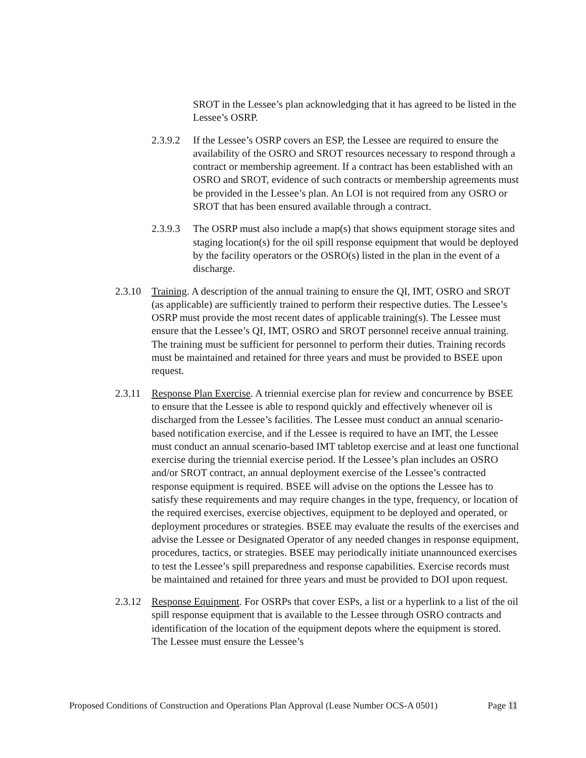SROT in the Lessee’s plan acknowledging that it has agreed to be listed in the Lessee’s OSRP.
2.3.9.2 If the Lessee’s OSRP covers an ESP, the Lessee are required to ensure the availability of the OSRO and SROT resources necessary to respond through a contract or membership agreement. If a contract has been established with an OSRO and SROT, evidence of such contracts or membership agreements must be provided in the Lessee’s plan. An LOI is not required from any OSRO or SROT that has been ensured available through a contract.
2.3.9.3 The OSRP must also include a map(s) that shows equipment storage sites and staging location(s) for the oil spill response equipment that would be deployed by the facility operators or the OSRO(s) listed in the plan in the event of a discharge.
2.3.10 Training. A description of the annual training to ensure the QI, IMT, OSRO and SROT (as applicable) are sufficiently trained to perform their respective duties. The Lessee’s OSRP must provide the most recent dates of applicable training(s). The Lessee must ensure that the Lessee’s QI, IMT, OSRO and SROT personnel receive annual training. The training must be sufficient for personnel to perform their duties. Training records must be maintained and retained for three years and must be provided to BSEE upon request.
2.3.11 Response Plan Exercise. A triennial exercise plan for review and concurrence by BSEE to ensure that the Lessee is able to respond quickly and effectively whenever oil is discharged from the Lessee’s facilities. The Lessee must conduct an annual scenario-based notification exercise, and if the Lessee is required to have an IMT, the Lessee must conduct an annual scenario-based IMT tabletop exercise and at least one functional exercise during the triennial exercise period. If the Lessee’s plan includes an OSRO and/or SROT contract, an annual deployment exercise of the Lessee’s contracted response equipment is required. BSEE will advise on the options the Lessee has to satisfy these requirements and may require changes in the type, frequency, or location of the required exercises, exercise objectives, equipment to be deployed and operated, or deployment procedures or strategies. BSEE may evaluate the results of the exercises and advise the Lessee or Designated Operator of any needed changes in response equipment, procedures, tactics, or strategies. BSEE may periodically initiate unannounced exercises to test the Lessee’s spill preparedness and response capabilities. Exercise records must be maintained and retained for three years and must be provided to DOI upon request.
2.3.12 Response Equipment. For OSRPs that cover ESPs, a list or a hyperlink to a list of the oil spill response equipment that is available to the Lessee through OSRO contracts and identification of the location of the equipment depots where the equipment is stored. The Lessee must ensure the Lessee’s
Proposed Conditions of Construction and Operations Plan Approval (Lease Number OCS-A 0501)
Page 11